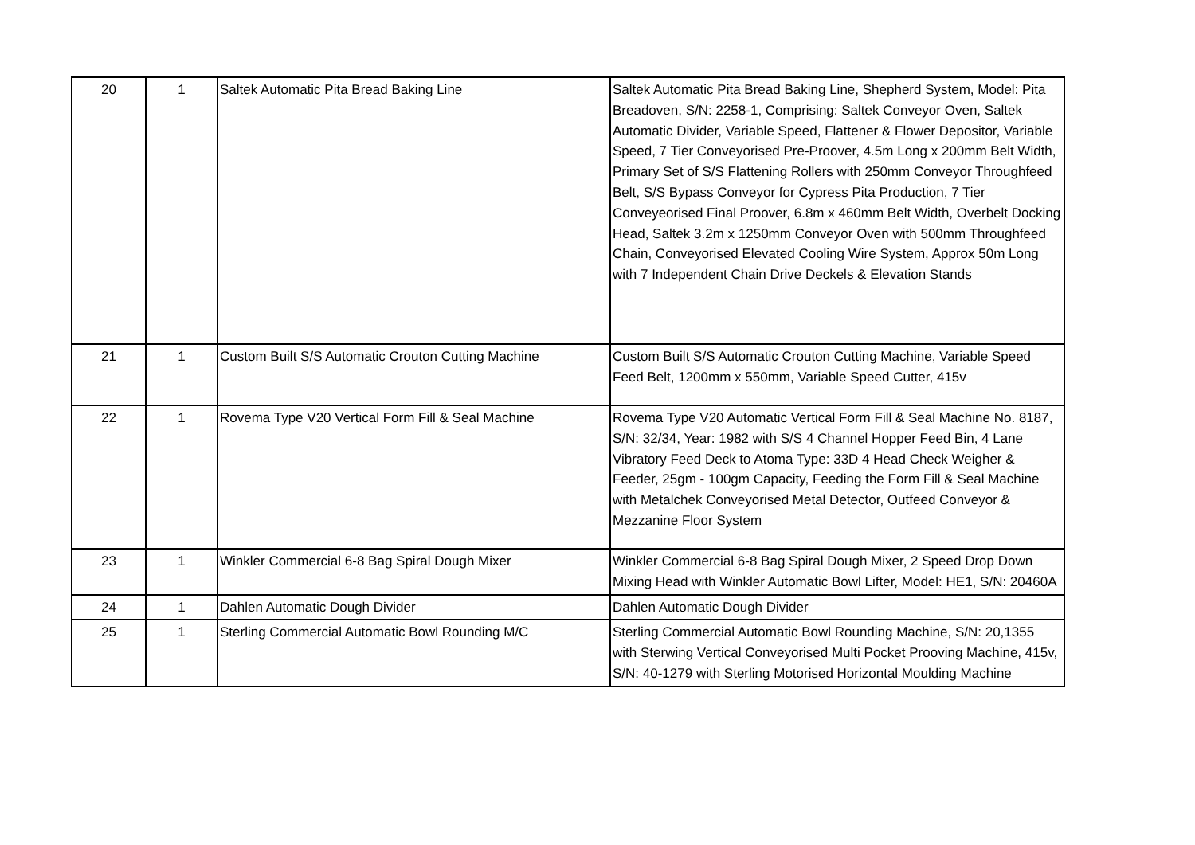| 20 | 1 | Saltek Automatic Pita Bread Baking Line | Saltek Automatic Pita Bread Baking Line, Shepherd System, Model: Pita Breadoven, S/N: 2258-1, Comprising: Saltek Conveyor Oven, Saltek Automatic Divider, Variable Speed, Flattener & Flower Depositor, Variable Speed, 7 Tier Conveyorised Pre-Proover, 4.5m Long x 200mm Belt Width, Primary Set of S/S Flattening Rollers with 250mm Conveyor Throughfeed Belt, S/S Bypass Conveyor for Cypress Pita Production, 7 Tier Conveyeorised Final Proover, 6.8m x 460mm Belt Width, Overbelt Docking Head, Saltek 3.2m x 1250mm Conveyor Oven with 500mm Throughfeed Chain, Conveyorised Elevated Cooling Wire System, Approx 50m Long with 7 Independent Chain Drive Deckels & Elevation Stands |
| 21 | 1 | Custom Built S/S Automatic Crouton Cutting Machine | Custom Built S/S Automatic Crouton Cutting Machine, Variable Speed Feed Belt, 1200mm x 550mm, Variable Speed Cutter, 415v |
| 22 | 1 | Rovema Type V20 Vertical Form Fill & Seal Machine | Rovema Type V20 Automatic Vertical Form Fill & Seal Machine No. 8187, S/N: 32/34, Year: 1982 with S/S 4 Channel Hopper Feed Bin, 4 Lane Vibratory Feed Deck to Atoma Type: 33D 4 Head Check Weigher & Feeder, 25gm - 100gm Capacity, Feeding the Form Fill & Seal Machine with Metalchek Conveyorised Metal Detector, Outfeed Conveyor & Mezzanine Floor System |
| 23 | 1 | Winkler Commercial 6-8 Bag Spiral Dough Mixer | Winkler Commercial 6-8 Bag Spiral Dough Mixer, 2 Speed Drop Down Mixing Head with Winkler Automatic Bowl Lifter, Model: HE1, S/N: 20460A |
| 24 | 1 | Dahlen Automatic Dough Divider | Dahlen Automatic Dough Divider |
| 25 | 1 | Sterling Commercial Automatic Bowl Rounding M/C | Sterling Commercial Automatic Bowl Rounding Machine, S/N: 20,1355 with Sterwing Vertical Conveyorised Multi Pocket Prooving Machine, 415v, S/N: 40-1279 with Sterling Motorised Horizontal Moulding Machine |